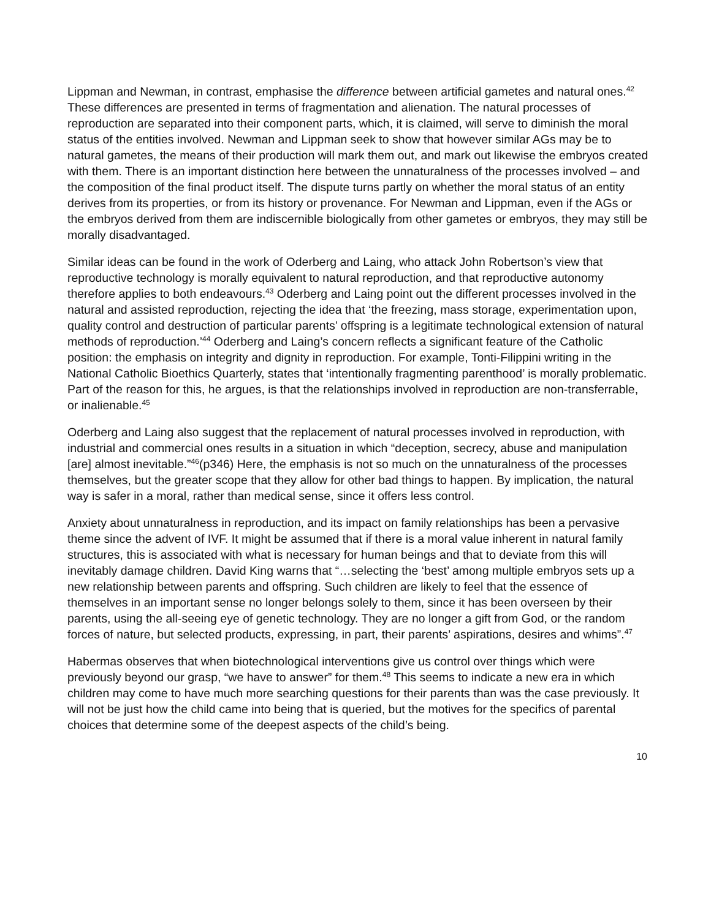Lippman and Newman, in contrast, emphasise the difference between artificial gametes and natural ones.<sup>42</sup> These differences are presented in terms of fragmentation and alienation. The natural processes of reproduction are separated into their component parts, which, it is claimed, will serve to diminish the moral status of the entities involved. Newman and Lippman seek to show that however similar AGs may be to natural gametes, the means of their production will mark them out, and mark out likewise the embryos created with them. There is an important distinction here between the unnaturalness of the processes involved – and the composition of the final product itself. The dispute turns partly on whether the moral status of an entity derives from its properties, or from its history or provenance. For Newman and Lippman, even if the AGs or the embryos derived from them are indiscernible biologically from other gametes or embryos, they may still be morally disadvantaged.
Similar ideas can be found in the work of Oderberg and Laing, who attack John Robertson’s view that reproductive technology is morally equivalent to natural reproduction, and that reproductive autonomy therefore applies to both endeavours.<sup>43</sup> Oderberg and Laing point out the different processes involved in the natural and assisted reproduction, rejecting the idea that ‘the freezing, mass storage, experimentation upon, quality control and destruction of particular parents’ offspring is a legitimate technological extension of natural methods of reproduction.’<sup>44</sup> Oderberg and Laing’s concern reflects a significant feature of the Catholic position: the emphasis on integrity and dignity in reproduction. For example, Tonti-Filippini writing in the National Catholic Bioethics Quarterly, states that ‘intentionally fragmenting parenthood’ is morally problematic. Part of the reason for this, he argues, is that the relationships involved in reproduction are non-transferrable, or inalienable.<sup>45</sup>
Oderberg and Laing also suggest that the replacement of natural processes involved in reproduction, with industrial and commercial ones results in a situation in which “deception, secrecy, abuse and manipulation [are] almost inevitable.”<sup>46</sup>(p346) Here, the emphasis is not so much on the unnaturalness of the processes themselves, but the greater scope that they allow for other bad things to happen. By implication, the natural way is safer in a moral, rather than medical sense, since it offers less control.
Anxiety about unnaturalness in reproduction, and its impact on family relationships has been a pervasive theme since the advent of IVF. It might be assumed that if there is a moral value inherent in natural family structures, this is associated with what is necessary for human beings and that to deviate from this will inevitably damage children. David King warns that “…selecting the ‘best’ among multiple embryos sets up a new relationship between parents and offspring. Such children are likely to feel that the essence of themselves in an important sense no longer belongs solely to them, since it has been overseen by their parents, using the all-seeing eye of genetic technology. They are no longer a gift from God, or the random forces of nature, but selected products, expressing, in part, their parents’ aspirations, desires and whims”.<sup>47</sup>
Habermas observes that when biotechnological interventions give us control over things which were previously beyond our grasp, “we have to answer” for them.<sup>48</sup> This seems to indicate a new era in which children may come to have much more searching questions for their parents than was the case previously. It will not be just how the child came into being that is queried, but the motives for the specifics of parental choices that determine some of the deepest aspects of the child’s being.
10